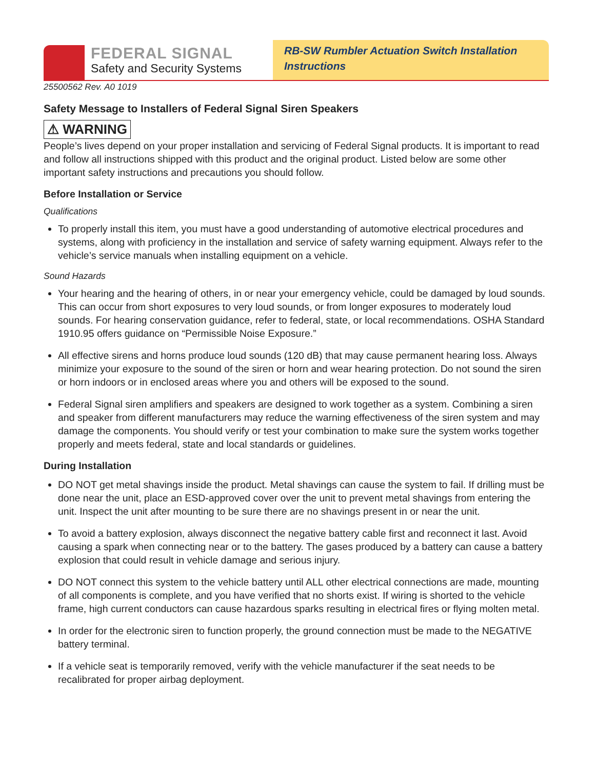FEDERAL SIGNAL
Safety and Security Systems
RB-SW Rumbler Actuation Switch Installation Instructions
25500562 Rev. A0 1019
Safety Message to Installers of Federal Signal Siren Speakers
⚠ WARNING
People’s lives depend on your proper installation and servicing of Federal Signal products. It is important to read and follow all instructions shipped with this product and the original product. Listed below are some other important safety instructions and precautions you should follow.
Before Installation or Service
Qualifications
To properly install this item, you must have a good understanding of automotive electrical procedures and systems, along with proficiency in the installation and service of safety warning equipment. Always refer to the vehicle’s service manuals when installing equipment on a vehicle.
Sound Hazards
Your hearing and the hearing of others, in or near your emergency vehicle, could be damaged by loud sounds. This can occur from short exposures to very loud sounds, or from longer exposures to moderately loud sounds. For hearing conservation guidance, refer to federal, state, or local recommendations. OSHA Standard 1910.95 offers guidance on “Permissible Noise Exposure.”
All effective sirens and horns produce loud sounds (120 dB) that may cause permanent hearing loss. Always minimize your exposure to the sound of the siren or horn and wear hearing protection. Do not sound the siren or horn indoors or in enclosed areas where you and others will be exposed to the sound.
Federal Signal siren amplifiers and speakers are designed to work together as a system. Combining a siren and speaker from different manufacturers may reduce the warning effectiveness of the siren system and may damage the components. You should verify or test your combination to make sure the system works together properly and meets federal, state and local standards or guidelines.
During Installation
DO NOT get metal shavings inside the product. Metal shavings can cause the system to fail. If drilling must be done near the unit, place an ESD-approved cover over the unit to prevent metal shavings from entering the unit. Inspect the unit after mounting to be sure there are no shavings present in or near the unit.
To avoid a battery explosion, always disconnect the negative battery cable first and reconnect it last. Avoid causing a spark when connecting near or to the battery. The gases produced by a battery can cause a battery explosion that could result in vehicle damage and serious injury.
DO NOT connect this system to the vehicle battery until ALL other electrical connections are made, mounting of all components is complete, and you have verified that no shorts exist. If wiring is shorted to the vehicle frame, high current conductors can cause hazardous sparks resulting in electrical fires or flying molten metal.
In order for the electronic siren to function properly, the ground connection must be made to the NEGATIVE battery terminal.
If a vehicle seat is temporarily removed, verify with the vehicle manufacturer if the seat needs to be recalibrated for proper airbag deployment.